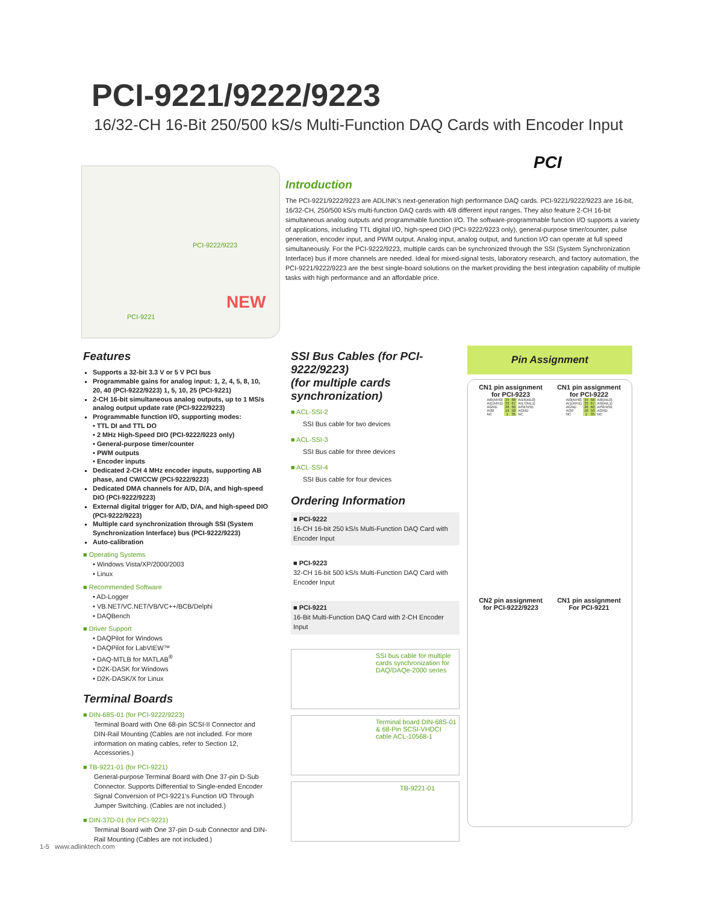PCI-9221/9222/9223
16/32-CH 16-Bit 250/500 kS/s Multi-Function DAQ Cards with Encoder Input
PCI
PCI-9222/9223
PCI-9221
NEW
Introduction
The PCI-9221/9222/9223 are ADLINK's next-generation high performance DAQ cards. PCI-9221/9222/9223 are 16-bit, 16/32-CH, 250/500 kS/s multi-function DAQ cards with 4/8 different input ranges. They also feature 2-CH 16-bit simultaneous analog outputs and programmable function I/O. The software-programmable function I/O supports a variety of applications, including TTL digital I/O, high-speed DIO (PCI-9222/9223 only), general-purpose timer/counter, pulse generation, encoder input, and PWM output. Analog input, analog output, and function I/O can operate at full speed simultaneously. For the PCI-9222/9223, multiple cards can be synchronized through the SSI (System Synchronization Interface) bus if more channels are needed. Ideal for mixed-signal tests, laboratory research, and factory automation, the PCI-9221/9222/9223 are the best single-board solutions on the market providing the best integration capability of multiple tasks with high performance and an affordable price.
Features
Supports a 32-bit 3.3 V or 5 V PCI bus
Programmable gains for analog input: 1, 2, 4, 5, 8, 10, 20, 40 (PCI-9222/9223) 1, 5, 10, 25 (PCI-9221)
2-CH 16-bit simultaneous analog outputs, up to 1 MS/s analog output update rate (PCI-9222/9223)
Programmable function I/O, supporting modes:
• TTL DI and TTL DO
• 2 MHz High-Speed DIO (PCI-9222/9223 only)
• General-purpose timer/counter
• PWM outputs
• Encoder inputs
Dedicated 2-CH 4 MHz encoder inputs, supporting AB phase, and CW/CCW (PCI-9222/9223)
Dedicated DMA channels for A/D, D/A, and high-speed DIO (PCI-9222/9223)
External digital trigger for A/D, D/A, and high-speed DIO (PCI-9222/9223)
Multiple card synchronization through SSI (System Synchronization Interface) bus (PCI-9222/9223)
Auto-calibration
■ Operating Systems
• Windows Vista/XP/2000/2003
• Linux
■ Recommended Software
• AD-Logger
• VB.NET/VC.NET/VB/VC++/BCB/Delphi
• DAQBench
■ Driver Support
• DAQPilot for Windows
• DAQPilot for LabVIEW™
• DAQ-MTLB for MATLAB<sup>®</sup>
• D2K-DASK for Windows
• D2K-DASK/X for Linux
Terminal Boards
■ DIN-68S-01 (for PCI-9222/9223)
Terminal Board with One 68-pin SCSI-II Connector and DIN-Rail Mounting (Cables are not included. For more information on mating cables, refer to Section 12, Accessories.)
■ TB-9221-01 (for PCI-9221)
General-purpose Terminal Board with One 37-pin D-Sub Connector. Supports Differential to Single-ended Encoder Signal Conversion of PCI-9221's Function I/O Through Jumper Switching. (Cables are not included.)
■ DIN-37D-01 (for PCI-9221)
Terminal Board with One 37-pin D-sub Connector and DIN-Rail Mounting (Cables are not included.)
SSI Bus Cables (for PCI-9222/9223)
(for multiple cards synchronization)
■ ACL-SSI-2
SSI Bus cable for two devices
■ ACL-SSI-3
SSI Bus cable for three devices
■ ACL-SSI-4
SSI Bus cable for four devices
Ordering Information
■ PCI-9222
16-CH 16-bit 250 kS/s Multi-Function DAQ Card with Encoder Input
■ PCI-9223
32-CH 16-bit 500 kS/s Multi-Function DAQ Card with Encoder Input
■ PCI-9221
16-Bit Multi-Function DAQ Card with 2-CH Encoder Input
SSI bus cable for multiple cards synchronization for DAQ/DAQe-2000 series
Terminal board DIN-68S-01 & 68-Pin SCSI-VHDCI cable ACL-10568-1
TB-9221-01
Pin Assignment
CN1 pin assignment
for PCI-9223 CN1 pin assignment
for PCI-9222
| AI0(AIH0) | 34 | 68 | AI16(AIL0) |
| AI1(AIH1) | 33 | 67 | AI17(AIL1) |
| AGND | 26 | 60 | AISENSE |
| AO0 | 16 | 50 | AGND |
| NC | 1 | 35 | NC |
| AI0(AIH0) | 34 | 68 | AI8(AIL0) |
| AI1(AIH1) | 33 | 67 | AI9(AIL1) |
| AGND | 26 | 60 | AISENSE |
| AO0 | 16 | 50 | AGND |
| NC | 1 | 35 | NC |
CN2 pin assignment
for PCI-9222/9223 CN1 pin assignment
For PCI-9221
1-5 www.adlinktech.com